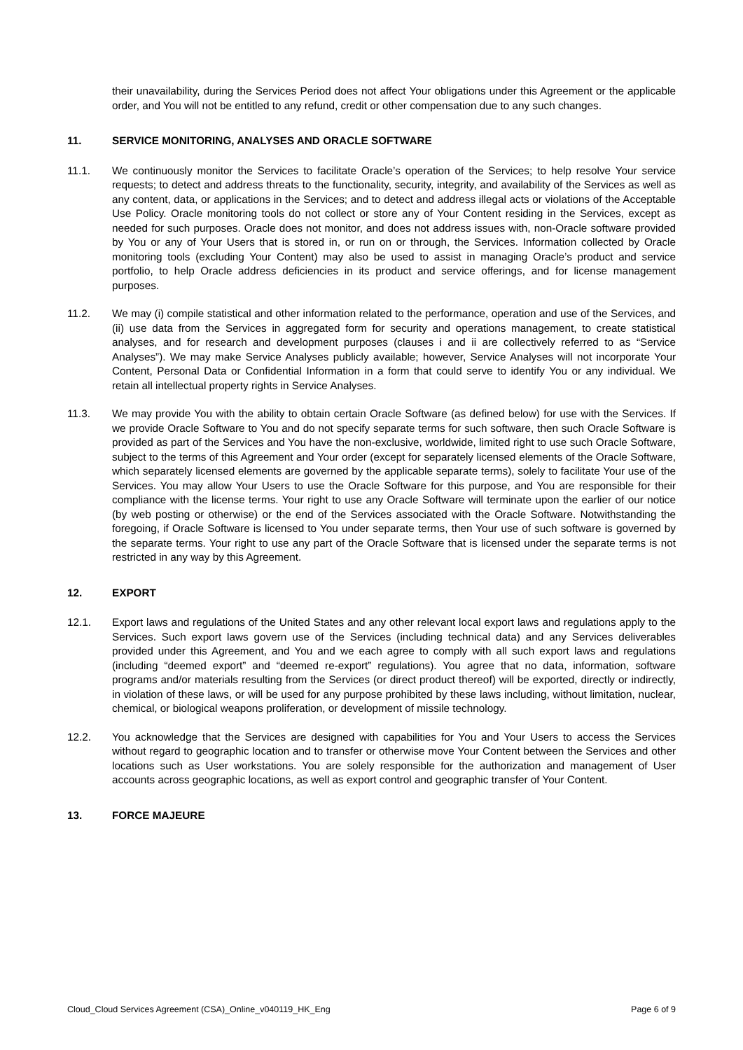their unavailability, during the Services Period does not affect Your obligations under this Agreement or the applicable order, and You will not be entitled to any refund, credit or other compensation due to any such changes.
11. SERVICE MONITORING, ANALYSES AND ORACLE SOFTWARE
11.1. We continuously monitor the Services to facilitate Oracle’s operation of the Services; to help resolve Your service requests; to detect and address threats to the functionality, security, integrity, and availability of the Services as well as any content, data, or applications in the Services; and to detect and address illegal acts or violations of the Acceptable Use Policy. Oracle monitoring tools do not collect or store any of Your Content residing in the Services, except as needed for such purposes. Oracle does not monitor, and does not address issues with, non-Oracle software provided by You or any of Your Users that is stored in, or run on or through, the Services. Information collected by Oracle monitoring tools (excluding Your Content) may also be used to assist in managing Oracle’s product and service portfolio, to help Oracle address deficiencies in its product and service offerings, and for license management purposes.
11.2. We may (i) compile statistical and other information related to the performance, operation and use of the Services, and (ii) use data from the Services in aggregated form for security and operations management, to create statistical analyses, and for research and development purposes (clauses i and ii are collectively referred to as “Service Analyses”). We may make Service Analyses publicly available; however, Service Analyses will not incorporate Your Content, Personal Data or Confidential Information in a form that could serve to identify You or any individual. We retain all intellectual property rights in Service Analyses.
11.3. We may provide You with the ability to obtain certain Oracle Software (as defined below) for use with the Services. If we provide Oracle Software to You and do not specify separate terms for such software, then such Oracle Software is provided as part of the Services and You have the non-exclusive, worldwide, limited right to use such Oracle Software, subject to the terms of this Agreement and Your order (except for separately licensed elements of the Oracle Software, which separately licensed elements are governed by the applicable separate terms), solely to facilitate Your use of the Services. You may allow Your Users to use the Oracle Software for this purpose, and You are responsible for their compliance with the license terms. Your right to use any Oracle Software will terminate upon the earlier of our notice (by web posting or otherwise) or the end of the Services associated with the Oracle Software. Notwithstanding the foregoing, if Oracle Software is licensed to You under separate terms, then Your use of such software is governed by the separate terms. Your right to use any part of the Oracle Software that is licensed under the separate terms is not restricted in any way by this Agreement.
12. EXPORT
12.1. Export laws and regulations of the United States and any other relevant local export laws and regulations apply to the Services. Such export laws govern use of the Services (including technical data) and any Services deliverables provided under this Agreement, and You and we each agree to comply with all such export laws and regulations (including “deemed export” and “deemed re-export” regulations). You agree that no data, information, software programs and/or materials resulting from the Services (or direct product thereof) will be exported, directly or indirectly, in violation of these laws, or will be used for any purpose prohibited by these laws including, without limitation, nuclear, chemical, or biological weapons proliferation, or development of missile technology.
12.2. You acknowledge that the Services are designed with capabilities for You and Your Users to access the Services without regard to geographic location and to transfer or otherwise move Your Content between the Services and other locations such as User workstations. You are solely responsible for the authorization and management of User accounts across geographic locations, as well as export control and geographic transfer of Your Content.
13. FORCE MAJEURE
Cloud_Cloud Services Agreement (CSA)_Online_v040119_HK_Eng Page 6 of 9